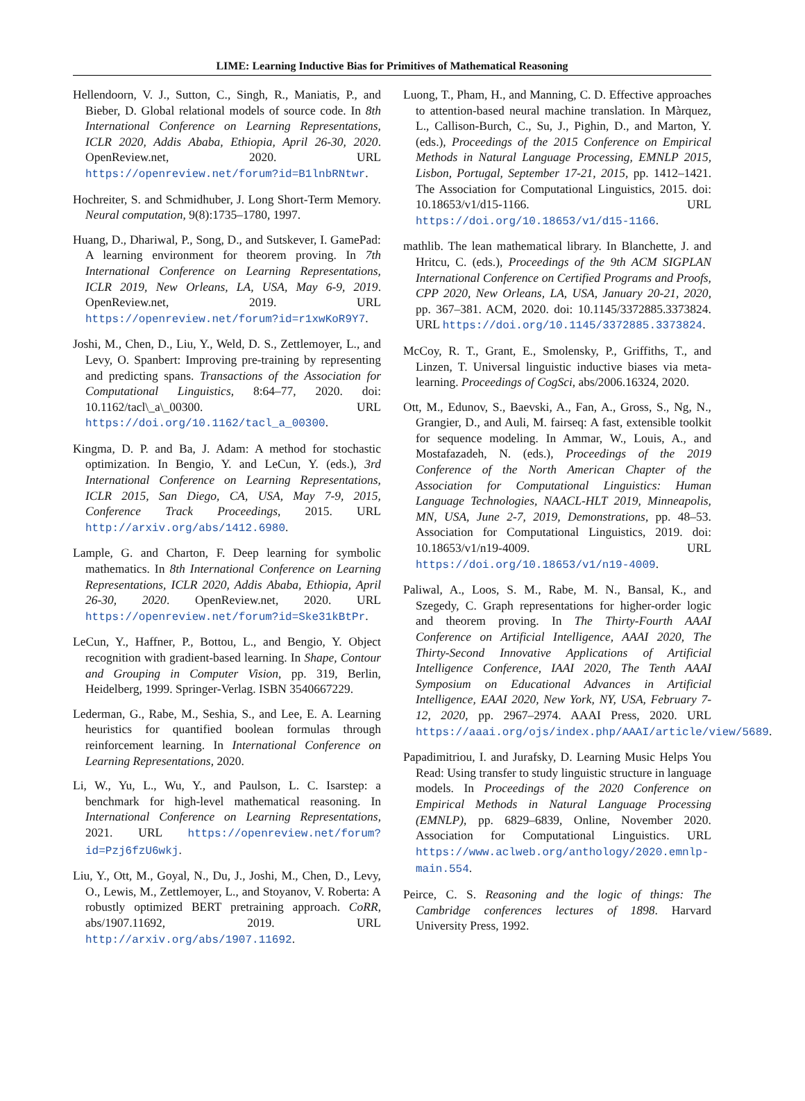LIME: Learning Inductive Bias for Primitives of Mathematical Reasoning
Hellendoorn, V. J., Sutton, C., Singh, R., Maniatis, P., and Bieber, D. Global relational models of source code. In 8th International Conference on Learning Representations, ICLR 2020, Addis Ababa, Ethiopia, April 26-30, 2020. OpenReview.net, 2020. URL https://openreview.net/forum?id=B1lnbRNtwr.
Hochreiter, S. and Schmidhuber, J. Long Short-Term Memory. Neural computation, 9(8):1735–1780, 1997.
Huang, D., Dhariwal, P., Song, D., and Sutskever, I. GamePad: A learning environment for theorem proving. In 7th International Conference on Learning Representations, ICLR 2019, New Orleans, LA, USA, May 6-9, 2019. OpenReview.net, 2019. URL https://openreview.net/forum?id=r1xwKoR9Y7.
Joshi, M., Chen, D., Liu, Y., Weld, D. S., Zettlemoyer, L., and Levy, O. Spanbert: Improving pre-training by representing and predicting spans. Transactions of the Association for Computational Linguistics, 8:64–77, 2020. doi: 10.1162/tacl\_a\_00300. URL https://doi.org/10.1162/tacl_a_00300.
Kingma, D. P. and Ba, J. Adam: A method for stochastic optimization. In Bengio, Y. and LeCun, Y. (eds.), 3rd International Conference on Learning Representations, ICLR 2015, San Diego, CA, USA, May 7-9, 2015, Conference Track Proceedings, 2015. URL http://arxiv.org/abs/1412.6980.
Lample, G. and Charton, F. Deep learning for symbolic mathematics. In 8th International Conference on Learning Representations, ICLR 2020, Addis Ababa, Ethiopia, April 26-30, 2020. OpenReview.net, 2020. URL https://openreview.net/forum?id=Ske31kBtPr.
LeCun, Y., Haffner, P., Bottou, L., and Bengio, Y. Object recognition with gradient-based learning. In Shape, Contour and Grouping in Computer Vision, pp. 319, Berlin, Heidelberg, 1999. Springer-Verlag. ISBN 3540667229.
Lederman, G., Rabe, M., Seshia, S., and Lee, E. A. Learning heuristics for quantified boolean formulas through reinforcement learning. In International Conference on Learning Representations, 2020.
Li, W., Yu, L., Wu, Y., and Paulson, L. C. Isarstep: a benchmark for high-level mathematical reasoning. In International Conference on Learning Representations, 2021. URL https://openreview.net/forum?id=Pzj6fzU6wkj.
Liu, Y., Ott, M., Goyal, N., Du, J., Joshi, M., Chen, D., Levy, O., Lewis, M., Zettlemoyer, L., and Stoyanov, V. Roberta: A robustly optimized BERT pretraining approach. CoRR, abs/1907.11692, 2019. URL http://arxiv.org/abs/1907.11692.
Luong, T., Pham, H., and Manning, C. D. Effective approaches to attention-based neural machine translation. In Màrquez, L., Callison-Burch, C., Su, J., Pighin, D., and Marton, Y. (eds.), Proceedings of the 2015 Conference on Empirical Methods in Natural Language Processing, EMNLP 2015, Lisbon, Portugal, September 17-21, 2015, pp. 1412–1421. The Association for Computational Linguistics, 2015. doi: 10.18653/v1/d15-1166. URL https://doi.org/10.18653/v1/d15-1166.
mathlib. The lean mathematical library. In Blanchette, J. and Hritcu, C. (eds.), Proceedings of the 9th ACM SIGPLAN International Conference on Certified Programs and Proofs, CPP 2020, New Orleans, LA, USA, January 20-21, 2020, pp. 367–381. ACM, 2020. doi: 10.1145/3372885.3373824. URL https://doi.org/10.1145/3372885.3373824.
McCoy, R. T., Grant, E., Smolensky, P., Griffiths, T., and Linzen, T. Universal linguistic inductive biases via meta-learning. Proceedings of CogSci, abs/2006.16324, 2020.
Ott, M., Edunov, S., Baevski, A., Fan, A., Gross, S., Ng, N., Grangier, D., and Auli, M. fairseq: A fast, extensible toolkit for sequence modeling. In Ammar, W., Louis, A., and Mostafazadeh, N. (eds.), Proceedings of the 2019 Conference of the North American Chapter of the Association for Computational Linguistics: Human Language Technologies, NAACL-HLT 2019, Minneapolis, MN, USA, June 2-7, 2019, Demonstrations, pp. 48–53. Association for Computational Linguistics, 2019. doi: 10.18653/v1/n19-4009. URL https://doi.org/10.18653/v1/n19-4009.
Paliwal, A., Loos, S. M., Rabe, M. N., Bansal, K., and Szegedy, C. Graph representations for higher-order logic and theorem proving. In The Thirty-Fourth AAAI Conference on Artificial Intelligence, AAAI 2020, The Thirty-Second Innovative Applications of Artificial Intelligence Conference, IAAI 2020, The Tenth AAAI Symposium on Educational Advances in Artificial Intelligence, EAAI 2020, New York, NY, USA, February 7-12, 2020, pp. 2967–2974. AAAI Press, 2020. URL https://aaai.org/ojs/index.php/AAAI/article/view/5689.
Papadimitriou, I. and Jurafsky, D. Learning Music Helps You Read: Using transfer to study linguistic structure in language models. In Proceedings of the 2020 Conference on Empirical Methods in Natural Language Processing (EMNLP), pp. 6829–6839, Online, November 2020. Association for Computational Linguistics. URL https://www.aclweb.org/anthology/2020.emnlp-main.554.
Peirce, C. S. Reasoning and the logic of things: The Cambridge conferences lectures of 1898. Harvard University Press, 1992.